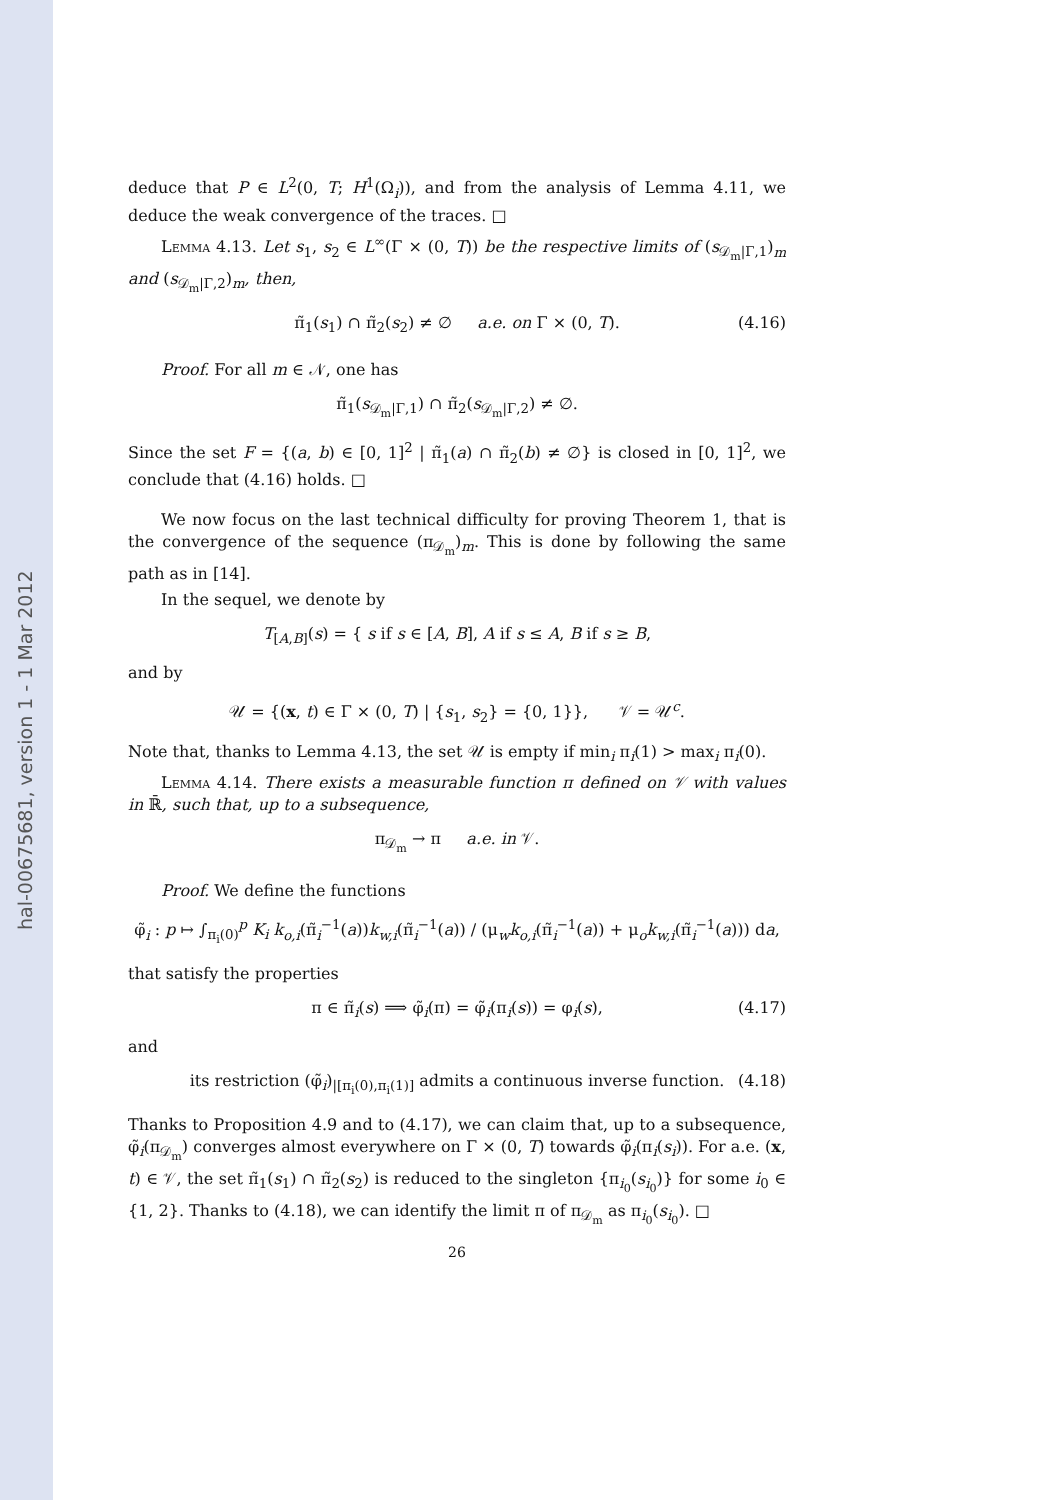hal-00675681, version 1 - 1 Mar 2012
deduce that P ∈ L<sup>2</sup>(0, T; H<sup>1</sup>(Ω<sub>i</sub>)), and from the analysis of Lemma 4.11, we deduce the weak convergence of the traces. □
Lemma 4.13. Let s<sub>1</sub>, s<sub>2</sub> ∈ L<sup>∞</sup>(Γ × (0, T)) be the respective limits of (s<sub>𝒟<sub>m</sub>|Γ,1</sub>)<sub>m</sub> and (s<sub>𝒟<sub>m</sub>|Γ,2</sub>)<sub>m</sub>, then,
π̃<sub>1</sub>(s<sub>1</sub>) ∩ π̃<sub>2</sub>(s<sub>2</sub>) ≠ ∅ a.e. on Γ × (0, T). (4.16)
Proof. For all m ∈ 𝒩, one has
π̃<sub>1</sub>(s<sub>𝒟<sub>m</sub>|Γ,1</sub>) ∩ π̃<sub>2</sub>(s<sub>𝒟<sub>m</sub>|Γ,2</sub>) ≠ ∅.
Since the set F = {(a, b) ∈ [0, 1]<sup>2</sup> | π̃<sub>1</sub>(a) ∩ π̃<sub>2</sub>(b) ≠ ∅} is closed in [0, 1]<sup>2</sup>, we conclude that (4.16) holds. □
We now focus on the last technical difficulty for proving Theorem 1, that is the convergence of the sequence (π<sub>𝒟<sub>m</sub></sub>)<sub>m</sub>. This is done by following the same path as in [14].
In the sequel, we denote by
T<sub>[A,B]</sub>(s) = { s if s ∈ [A, B], A if s ≤ A, B if s ≥ B,
and by
𝒰 = {(x, t) ∈ Γ × (0, T) | {s<sub>1</sub>, s<sub>2</sub>} = {0, 1}}, 𝒱 = 𝒰<sup>c</sup>.
Note that, thanks to Lemma 4.13, the set 𝒰 is empty if min<sub>i</sub> π<sub>i</sub>(1) > max<sub>i</sub> π<sub>i</sub>(0).
Lemma 4.14. There exists a measurable function π defined on 𝒱 with values in ℝ̄, such that, up to a subsequence,
π<sub>𝒟<sub>m</sub></sub> → π a.e. in 𝒱.
Proof. We define the functions
φ̃<sub>i</sub> : p ↦ ∫<sub>π<sub>i</sub>(0)</sub><sup>p</sup> K<sub>i</sub> k<sub>o,i</sub>(π̃<sub>i</sub><sup>−1</sup>(a))k<sub>w,i</sub>(π̃<sub>i</sub><sup>−1</sup>(a)) / (μ<sub>w</sub>k<sub>o,i</sub>(π̃<sub>i</sub><sup>−1</sup>(a)) + μ<sub>o</sub>k<sub>w,i</sub>(π̃<sub>i</sub><sup>−1</sup>(a))) da,
that satisfy the properties
π ∈ π̃<sub>i</sub>(s) ⟹ φ̃<sub>i</sub>(π) = φ̃<sub>i</sub>(π<sub>i</sub>(s)) = φ<sub>i</sub>(s), (4.17)
and
its restriction (φ̃<sub>i</sub>)<sub>|[π<sub>i</sub>(0),π<sub>i</sub>(1)]</sub> admits a continuous inverse function. (4.18)
Thanks to Proposition 4.9 and to (4.17), we can claim that, up to a subsequence, φ̃<sub>i</sub>(π<sub>𝒟<sub>m</sub></sub>) converges almost everywhere on Γ × (0, T) towards φ̃<sub>i</sub>(π<sub>i</sub>(s<sub>i</sub>)). For a.e. (x, t) ∈ 𝒱, the set π̃<sub>1</sub>(s<sub>1</sub>) ∩ π̃<sub>2</sub>(s<sub>2</sub>) is reduced to the singleton {π<sub>i<sub>0</sub></sub>(s<sub>i<sub>0</sub></sub>)} for some i<sub>0</sub> ∈ {1, 2}. Thanks to (4.18), we can identify the limit π of π<sub>𝒟<sub>m</sub></sub> as π<sub>i<sub>0</sub></sub>(s<sub>i<sub>0</sub></sub>). □
26